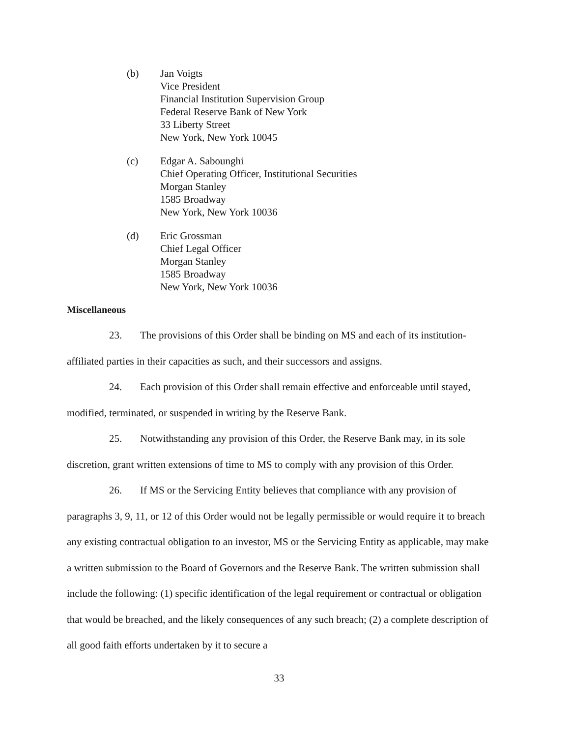(b) Jan Voigts
Vice President
Financial Institution Supervision Group
Federal Reserve Bank of New York
33 Liberty Street
New York, New York 10045
(c) Edgar A. Sabounghi
Chief Operating Officer, Institutional Securities
Morgan Stanley
1585 Broadway
New York, New York 10036
(d) Eric Grossman
Chief Legal Officer
Morgan Stanley
1585 Broadway
New York, New York 10036
Miscellaneous
23. The provisions of this Order shall be binding on MS and each of its institution-affiliated parties in their capacities as such, and their successors and assigns.
24. Each provision of this Order shall remain effective and enforceable until stayed, modified, terminated, or suspended in writing by the Reserve Bank.
25. Notwithstanding any provision of this Order, the Reserve Bank may, in its sole discretion, grant written extensions of time to MS to comply with any provision of this Order.
26. If MS or the Servicing Entity believes that compliance with any provision of paragraphs 3, 9, 11, or 12 of this Order would not be legally permissible or would require it to breach any existing contractual obligation to an investor, MS or the Servicing Entity as applicable, may make a written submission to the Board of Governors and the Reserve Bank. The written submission shall include the following: (1) specific identification of the legal requirement or contractual or obligation that would be breached, and the likely consequences of any such breach; (2) a complete description of all good faith efforts undertaken by it to secure a
33